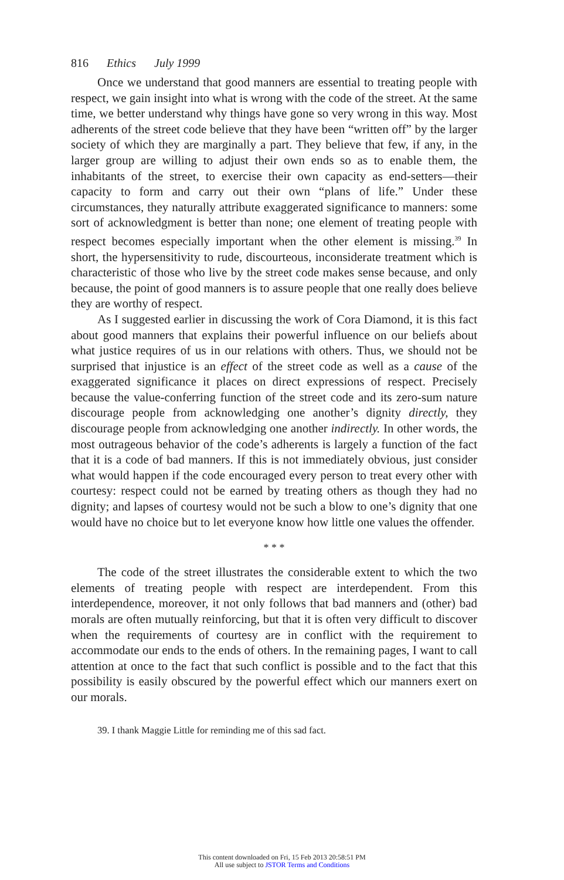816 Ethics July 1999
Once we understand that good manners are essential to treating people with respect, we gain insight into what is wrong with the code of the street. At the same time, we better understand why things have gone so very wrong in this way. Most adherents of the street code believe that they have been “written off” by the larger society of which they are marginally a part. They believe that few, if any, in the larger group are willing to adjust their own ends so as to enable them, the inhabitants of the street, to exercise their own capacity as end-setters—their capacity to form and carry out their own “plans of life.” Under these circumstances, they naturally attribute exaggerated significance to manners: some sort of acknowledgment is better than none; one element of treating people with respect becomes especially important when the other element is missing.<sup>39</sup> In short, the hypersensitivity to rude, discourteous, inconsiderate treatment which is characteristic of those who live by the street code makes sense because, and only because, the point of good manners is to assure people that one really does believe they are worthy of respect.
As I suggested earlier in discussing the work of Cora Diamond, it is this fact about good manners that explains their powerful influence on our beliefs about what justice requires of us in our relations with others. Thus, we should not be surprised that injustice is an effect of the street code as well as a cause of the exaggerated significance it places on direct expressions of respect. Precisely because the value-conferring function of the street code and its zero-sum nature discourage people from acknowledging one another’s dignity directly, they discourage people from acknowledging one another indirectly. In other words, the most outrageous behavior of the code’s adherents is largely a function of the fact that it is a code of bad manners. If this is not immediately obvious, just consider what would happen if the code encouraged every person to treat every other with courtesy: respect could not be earned by treating others as though they had no dignity; and lapses of courtesy would not be such a blow to one’s dignity that one would have no choice but to let everyone know how little one values the offender.
* * *
The code of the street illustrates the considerable extent to which the two elements of treating people with respect are interdependent. From this interdependence, moreover, it not only follows that bad manners and (other) bad morals are often mutually reinforcing, but that it is often very difficult to discover when the requirements of courtesy are in conflict with the requirement to accommodate our ends to the ends of others. In the remaining pages, I want to call attention at once to the fact that such conflict is possible and to the fact that this possibility is easily obscured by the powerful effect which our manners exert on our morals.
39. I thank Maggie Little for reminding me of this sad fact.
This content downloaded on Fri, 15 Feb 2013 20:58:51 PM
All use subject to JSTOR Terms and Conditions